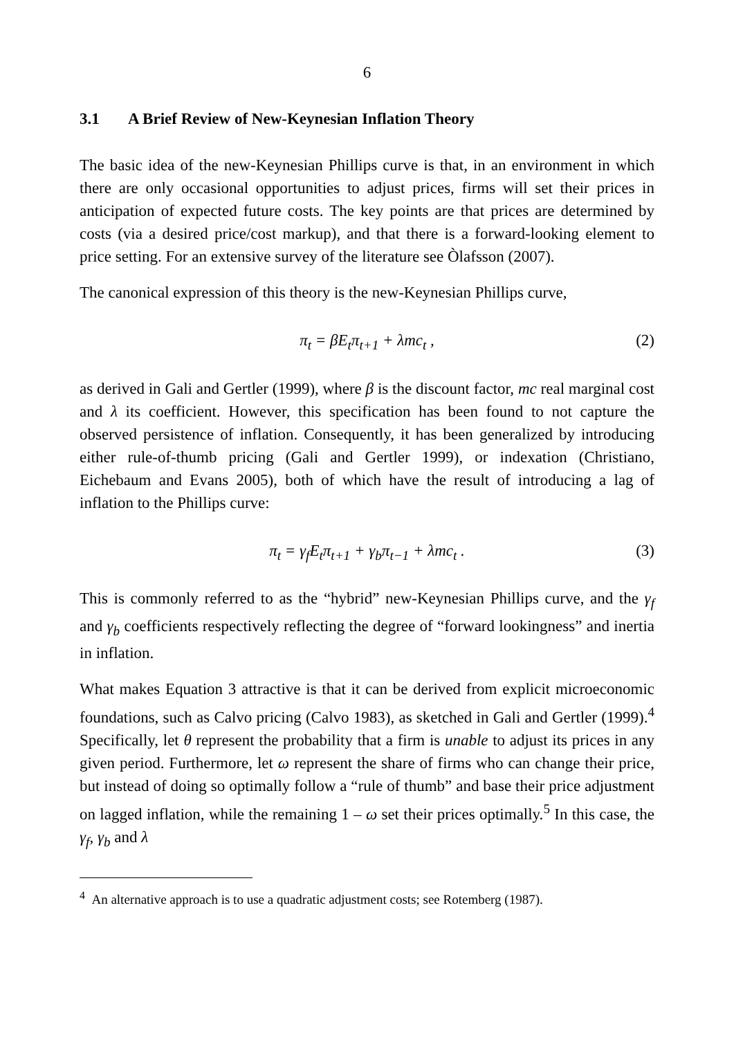6
3.1 A Brief Review of New-Keynesian Inflation Theory
The basic idea of the new-Keynesian Phillips curve is that, in an environment in which there are only occasional opportunities to adjust prices, firms will set their prices in anticipation of expected future costs. The key points are that prices are determined by costs (via a desired price/cost markup), and that there is a forward-looking element to price setting. For an extensive survey of the literature see Òlafsson (2007).
The canonical expression of this theory is the new-Keynesian Phillips curve,
π<sub>t</sub> = βE<sub>t</sub>π<sub>t+1</sub> + λmc<sub>t</sub> , (2)
as derived in Gali and Gertler (1999), where β is the discount factor, mc real marginal cost and λ its coefficient. However, this specification has been found to not capture the observed persistence of inflation. Consequently, it has been generalized by introducing either rule-of-thumb pricing (Gali and Gertler 1999), or indexation (Christiano, Eichebaum and Evans 2005), both of which have the result of introducing a lag of inflation to the Phillips curve:
π<sub>t</sub> = γ<sub>f</sub>E<sub>t</sub>π<sub>t+1</sub> + γ<sub>b</sub>π<sub>t−1</sub> + λmc<sub>t</sub> . (3)
This is commonly referred to as the “hybrid” new-Keynesian Phillips curve, and the γ<sub>f</sub> and γ<sub>b</sub> coefficients respectively reflecting the degree of “forward lookingness” and inertia in inflation.
What makes Equation 3 attractive is that it can be derived from explicit microeconomic foundations, such as Calvo pricing (Calvo 1983), as sketched in Gali and Gertler (1999).<sup>4</sup> Specifically, let θ represent the probability that a firm is unable to adjust its prices in any given period. Furthermore, let ω represent the share of firms who can change their price, but instead of doing so optimally follow a “rule of thumb” and base their price adjustment on lagged inflation, while the remaining 1 – ω set their prices optimally.<sup>5</sup> In this case, the γ<sub>f</sub>, γ<sub>b</sub> and λ
<sup>4</sup> An alternative approach is to use a quadratic adjustment costs; see Rotemberg (1987).